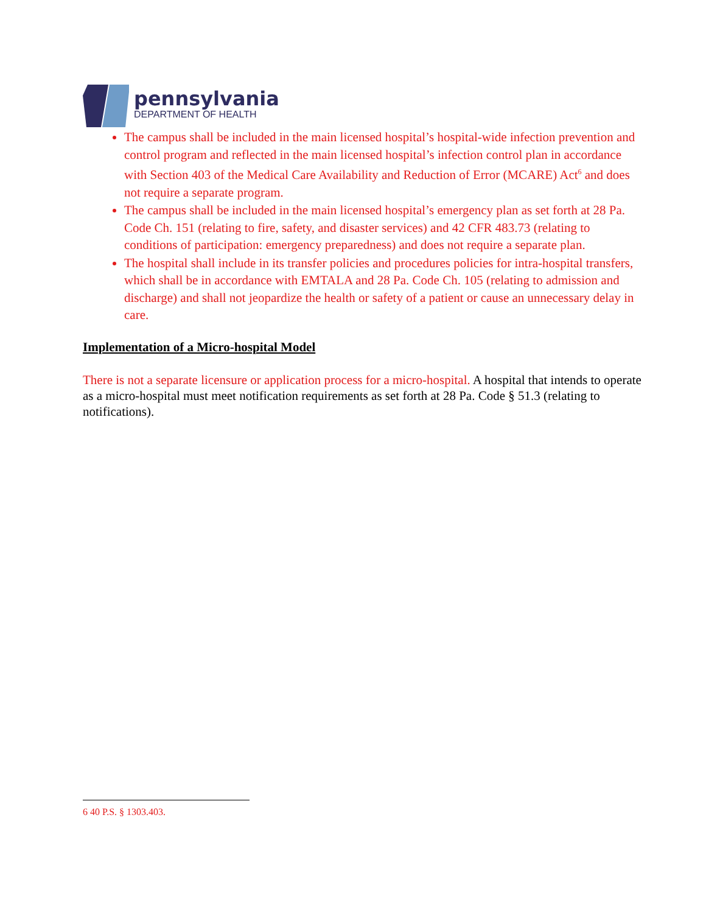pennsylvania
DEPARTMENT OF HEALTH
The campus shall be included in the main licensed hospital’s hospital-wide infection prevention and control program and reflected in the main licensed hospital’s infection control plan in accordance with Section 403 of the Medical Care Availability and Reduction of Error (MCARE) Act<sup>6</sup> and does not require a separate program.
The campus shall be included in the main licensed hospital’s emergency plan as set forth at 28 Pa. Code Ch. 151 (relating to fire, safety, and disaster services) and 42 CFR 483.73 (relating to conditions of participation: emergency preparedness) and does not require a separate plan.
The hospital shall include in its transfer policies and procedures policies for intra-hospital transfers, which shall be in accordance with EMTALA and 28 Pa. Code Ch. 105 (relating to admission and discharge) and shall not jeopardize the health or safety of a patient or cause an unnecessary delay in care.
Implementation of a Micro-hospital Model
There is not a separate licensure or application process for a micro-hospital. A hospital that intends to operate as a micro-hospital must meet notification requirements as set forth at 28 Pa. Code § 51.3 (relating to notifications).
6 40 P.S. § 1303.403.